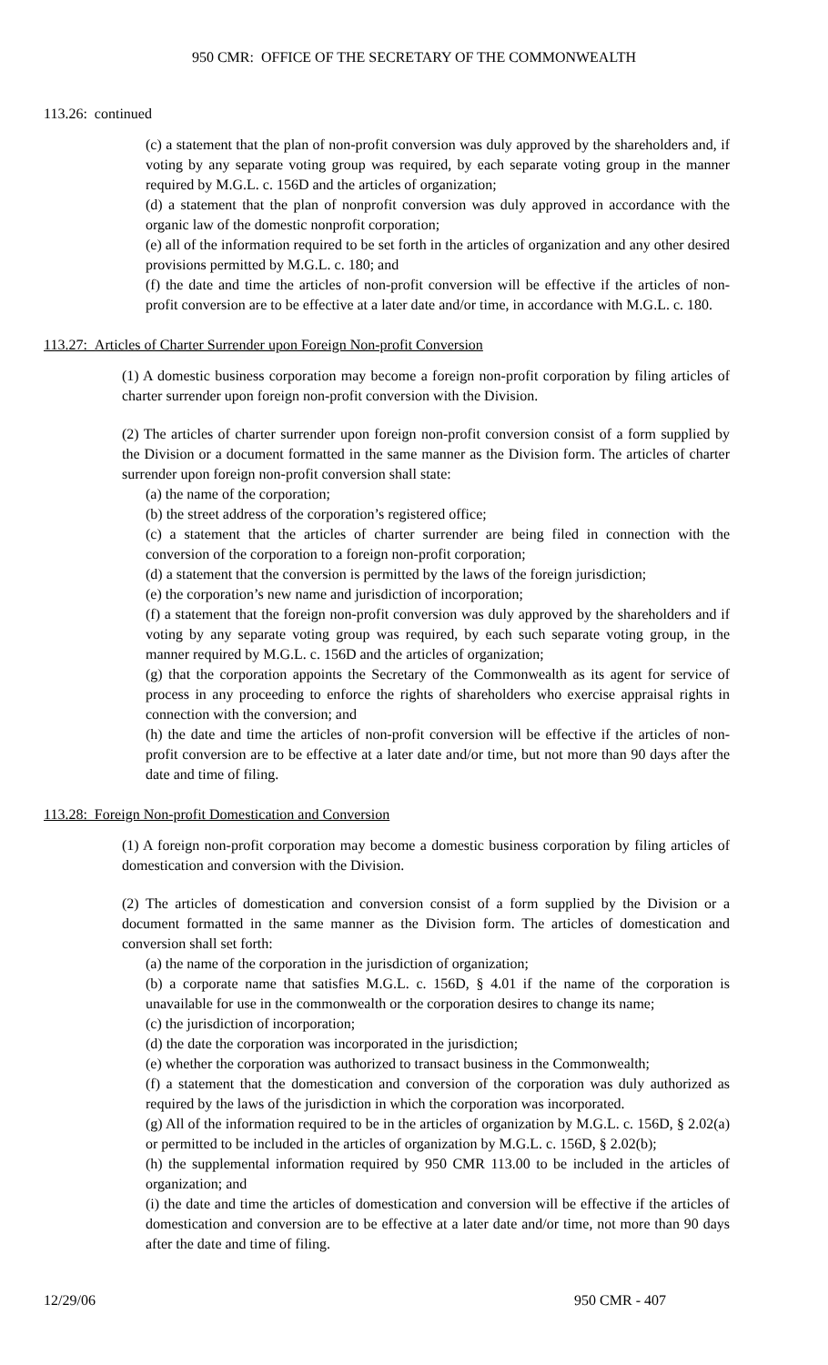950 CMR: OFFICE OF THE SECRETARY OF THE COMMONWEALTH
113.26: continued
(c) a statement that the plan of non-profit conversion was duly approved by the shareholders and, if voting by any separate voting group was required, by each separate voting group in the manner required by M.G.L. c. 156D and the articles of organization;
(d) a statement that the plan of nonprofit conversion was duly approved in accordance with the organic law of the domestic nonprofit corporation;
(e) all of the information required to be set forth in the articles of organization and any other desired provisions permitted by M.G.L. c. 180; and
(f) the date and time the articles of non-profit conversion will be effective if the articles of non-profit conversion are to be effective at a later date and/or time, in accordance with M.G.L. c. 180.
113.27: Articles of Charter Surrender upon Foreign Non-profit Conversion
(1) A domestic business corporation may become a foreign non-profit corporation by filing articles of charter surrender upon foreign non-profit conversion with the Division.
(2) The articles of charter surrender upon foreign non-profit conversion consist of a form supplied by the Division or a document formatted in the same manner as the Division form. The articles of charter surrender upon foreign non-profit conversion shall state:
(a) the name of the corporation;
(b) the street address of the corporation’s registered office;
(c) a statement that the articles of charter surrender are being filed in connection with the conversion of the corporation to a foreign non-profit corporation;
(d) a statement that the conversion is permitted by the laws of the foreign jurisdiction;
(e) the corporation’s new name and jurisdiction of incorporation;
(f) a statement that the foreign non-profit conversion was duly approved by the shareholders and if voting by any separate voting group was required, by each such separate voting group, in the manner required by M.G.L. c. 156D and the articles of organization;
(g) that the corporation appoints the Secretary of the Commonwealth as its agent for service of process in any proceeding to enforce the rights of shareholders who exercise appraisal rights in connection with the conversion; and
(h) the date and time the articles of non-profit conversion will be effective if the articles of non-profit conversion are to be effective at a later date and/or time, but not more than 90 days after the date and time of filing.
113.28: Foreign Non-profit Domestication and Conversion
(1) A foreign non-profit corporation may become a domestic business corporation by filing articles of domestication and conversion with the Division.
(2) The articles of domestication and conversion consist of a form supplied by the Division or a document formatted in the same manner as the Division form. The articles of domestication and conversion shall set forth:
(a) the name of the corporation in the jurisdiction of organization;
(b) a corporate name that satisfies M.G.L. c. 156D, § 4.01 if the name of the corporation is unavailable for use in the commonwealth or the corporation desires to change its name;
(c) the jurisdiction of incorporation;
(d) the date the corporation was incorporated in the jurisdiction;
(e) whether the corporation was authorized to transact business in the Commonwealth;
(f) a statement that the domestication and conversion of the corporation was duly authorized as required by the laws of the jurisdiction in which the corporation was incorporated.
(g) All of the information required to be in the articles of organization by M.G.L. c. 156D, § 2.02(a) or permitted to be included in the articles of organization by M.G.L. c. 156D, § 2.02(b);
(h) the supplemental information required by 950 CMR 113.00 to be included in the articles of organization; and
(i) the date and time the articles of domestication and conversion will be effective if the articles of domestication and conversion are to be effective at a later date and/or time, not more than 90 days after the date and time of filing.
12/29/06 950 CMR - 407